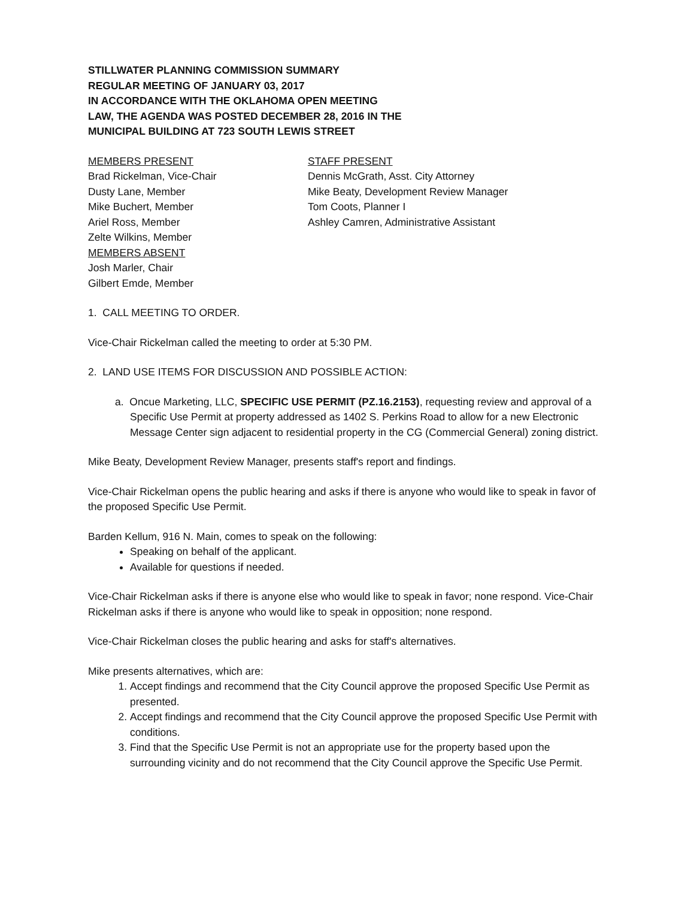STILLWATER PLANNING COMMISSION SUMMARY
REGULAR MEETING OF JANUARY 03, 2017
IN ACCORDANCE WITH THE OKLAHOMA OPEN MEETING
LAW, THE AGENDA WAS POSTED DECEMBER 28, 2016 IN THE
MUNICIPAL BUILDING AT 723 SOUTH LEWIS STREET
MEMBERS PRESENT
Brad Rickelman, Vice-Chair
Dusty Lane, Member
Mike Buchert, Member
Ariel Ross, Member
Zelte Wilkins, Member
MEMBERS ABSENT
Josh Marler, Chair
Gilbert Emde, Member
STAFF PRESENT
Dennis McGrath, Asst. City Attorney
Mike Beaty, Development Review Manager
Tom Coots, Planner I
Ashley Camren, Administrative Assistant
1. CALL MEETING TO ORDER.
Vice-Chair Rickelman called the meeting to order at 5:30 PM.
2. LAND USE ITEMS FOR DISCUSSION AND POSSIBLE ACTION:
a. Oncue Marketing, LLC, SPECIFIC USE PERMIT (PZ.16.2153), requesting review and approval of a Specific Use Permit at property addressed as 1402 S. Perkins Road to allow for a new Electronic Message Center sign adjacent to residential property in the CG (Commercial General) zoning district.
Mike Beaty, Development Review Manager, presents staff's report and findings.
Vice-Chair Rickelman opens the public hearing and asks if there is anyone who would like to speak in favor of the proposed Specific Use Permit.
Barden Kellum, 916 N. Main, comes to speak on the following:
Speaking on behalf of the applicant.
Available for questions if needed.
Vice-Chair Rickelman asks if there is anyone else who would like to speak in favor; none respond. Vice-Chair Rickelman asks if there is anyone who would like to speak in opposition; none respond.
Vice-Chair Rickelman closes the public hearing and asks for staff's alternatives.
Mike presents alternatives, which are:
1. Accept findings and recommend that the City Council approve the proposed Specific Use Permit as presented.
2. Accept findings and recommend that the City Council approve the proposed Specific Use Permit with conditions.
3. Find that the Specific Use Permit is not an appropriate use for the property based upon the surrounding vicinity and do not recommend that the City Council approve the Specific Use Permit.